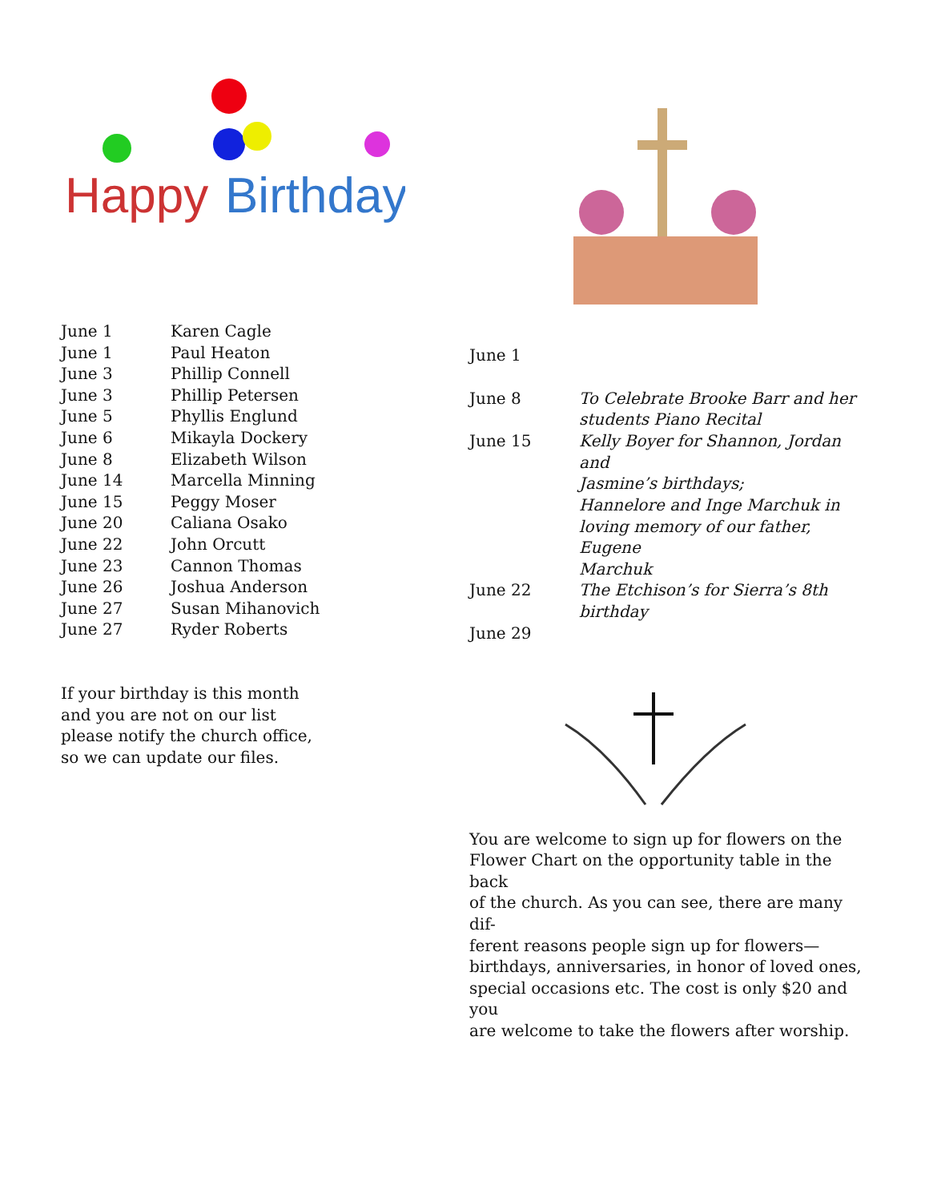Happy
Birthday
| June 1 | Karen Cagle |
| June 1 | Paul Heaton |
| June 3 | Phillip Connell |
| June 3 | Phillip Petersen |
| June 5 | Phyllis Englund |
| June 6 | Mikayla Dockery |
| June 8 | Elizabeth Wilson |
| June 14 | Marcella Minning |
| June 15 | Peggy Moser |
| June 20 | Caliana Osako |
| June 22 | John Orcutt |
| June 23 | Cannon Thomas |
| June 26 | Joshua Anderson |
| June 27 | Susan Mihanovich |
| June 27 | Ryder Roberts |
If your birthday is this month
and you are not on our list
please notify the church office,
so we can update our files.
| June 1 | |
| June 8 | To Celebrate Brooke Barr and her students Piano Recital |
| June 15 | Kelly Boyer for Shannon, Jordan and Jasmine’s birthdays; Hannelore and Inge Marchuk in loving memory of our father, Eugene Marchuk |
| June 22 | The Etchison’s for Sierra’s 8th birthday |
| June 29 | |
You are welcome to sign up for flowers on the
Flower Chart on the opportunity table in the back
of the church. As you can see, there are many dif-
ferent reasons people sign up for flowers—
birthdays, anniversaries, in honor of loved ones,
special occasions etc. The cost is only $20 and you
are welcome to take the flowers after worship.